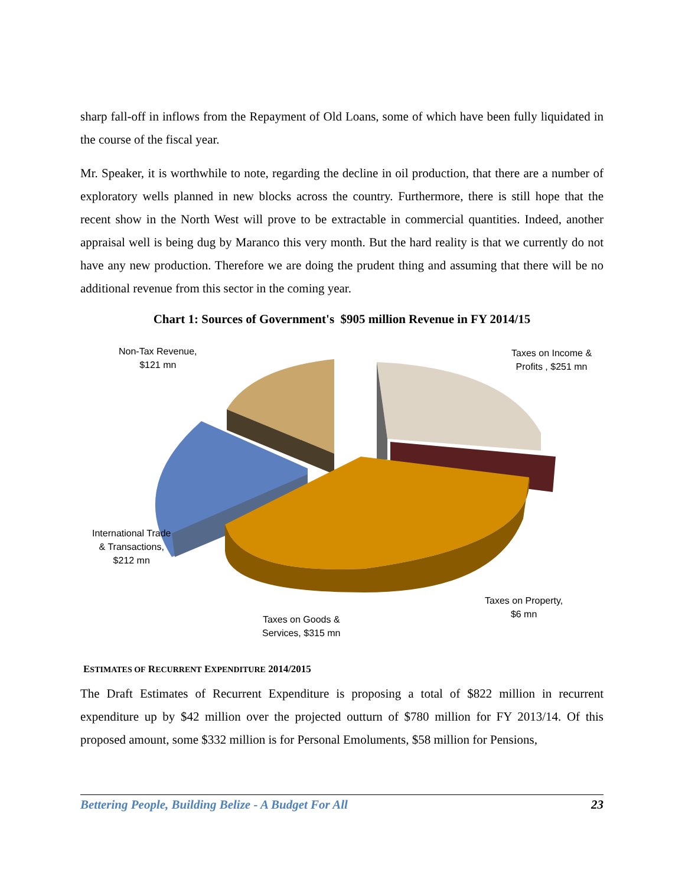sharp fall-off in inflows from the Repayment of Old Loans, some of which have been fully liquidated in the course of the fiscal year.
Mr. Speaker, it is worthwhile to note, regarding the decline in oil production, that there are a number of exploratory wells planned in new blocks across the country. Furthermore, there is still hope that the recent show in the North West will prove to be extractable in commercial quantities. Indeed, another appraisal well is being dug by Maranco this very month. But the hard reality is that we currently do not have any new production. Therefore we are doing the prudent thing and assuming that there will be no additional revenue from this sector in the coming year.
Chart 1: Sources of Government's $905 million Revenue in FY 2014/15
Non-Tax Revenue,
$121 mn
Taxes on Income &
Profits , $251 mn
International Trade
& Transactions,
$212 mn
Taxes on Property,
$6 mn
Taxes on Goods &
Services, $315 mn
ESTIMATES OF RECURRENT EXPENDITURE 2014/2015
The Draft Estimates of Recurrent Expenditure is proposing a total of $822 million in recurrent expenditure up by $42 million over the projected outturn of $780 million for FY 2013/14. Of this proposed amount, some $332 million is for Personal Emoluments, $58 million for Pensions,
Bettering People, Building Belize - A Budget For All 23